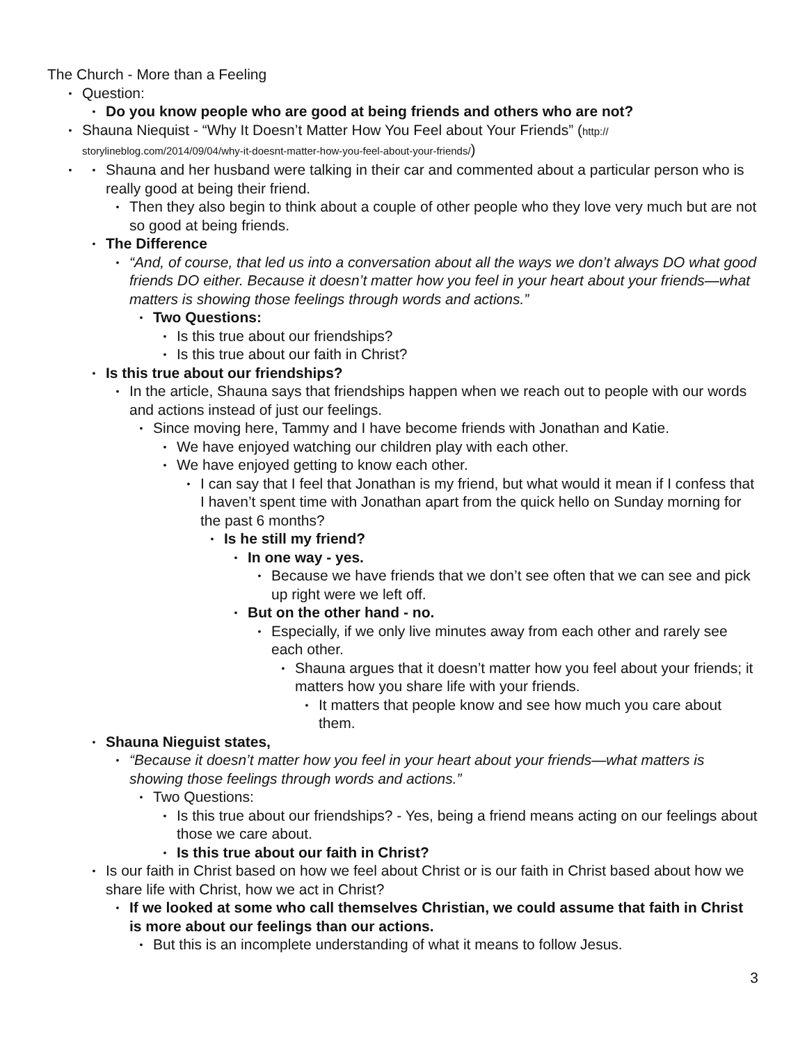The Church - More than a Feeling
• Question:
• Do you know people who are good at being friends and others who are not?
• Shauna Niequist - “Why It Doesn’t Matter How You Feel about Your Friends” (http://
storylineblog.com/2014/09/04/why-it-doesnt-matter-how-you-feel-about-your-friends/)
•
• Shauna and her husband were talking in their car and commented about a particular person who is really good at being their friend.
• Then they also begin to think about a couple of other people who they love very much but are not so good at being friends.
• The Difference
• “And, of course, that led us into a conversation about all the ways we don’t always DO what good friends DO either. Because it doesn’t matter how you feel in your heart about your friends—what matters is showing those feelings through words and actions.”
• Two Questions:
• Is this true about our friendships?
• Is this true about our faith in Christ?
• Is this true about our friendships?
• In the article, Shauna says that friendships happen when we reach out to people with our words and actions instead of just our feelings.
• Since moving here, Tammy and I have become friends with Jonathan and Katie.
• We have enjoyed watching our children play with each other.
• We have enjoyed getting to know each other.
• I can say that I feel that Jonathan is my friend, but what would it mean if I confess that I haven’t spent time with Jonathan apart from the quick hello on Sunday morning for the past 6 months?
• Is he still my friend?
• In one way - yes.
• Because we have friends that we don’t see often that we can see and pick up right were we left off.
• But on the other hand - no.
• Especially, if we only live minutes away from each other and rarely see each other.
• Shauna argues that it doesn’t matter how you feel about your friends; it matters how you share life with your friends.
• It matters that people know and see how much you care about them.
• Shauna Nieguist states,
• “Because it doesn’t matter how you feel in your heart about your friends—what matters is showing those feelings through words and actions.”
• Two Questions:
• Is this true about our friendships? - Yes, being a friend means acting on our feelings about those we care about.
• Is this true about our faith in Christ?
• Is our faith in Christ based on how we feel about Christ or is our faith in Christ based about how we share life with Christ, how we act in Christ?
• If we looked at some who call themselves Christian, we could assume that faith in Christ is more about our feelings than our actions.
• But this is an incomplete understanding of what it means to follow Jesus.
3